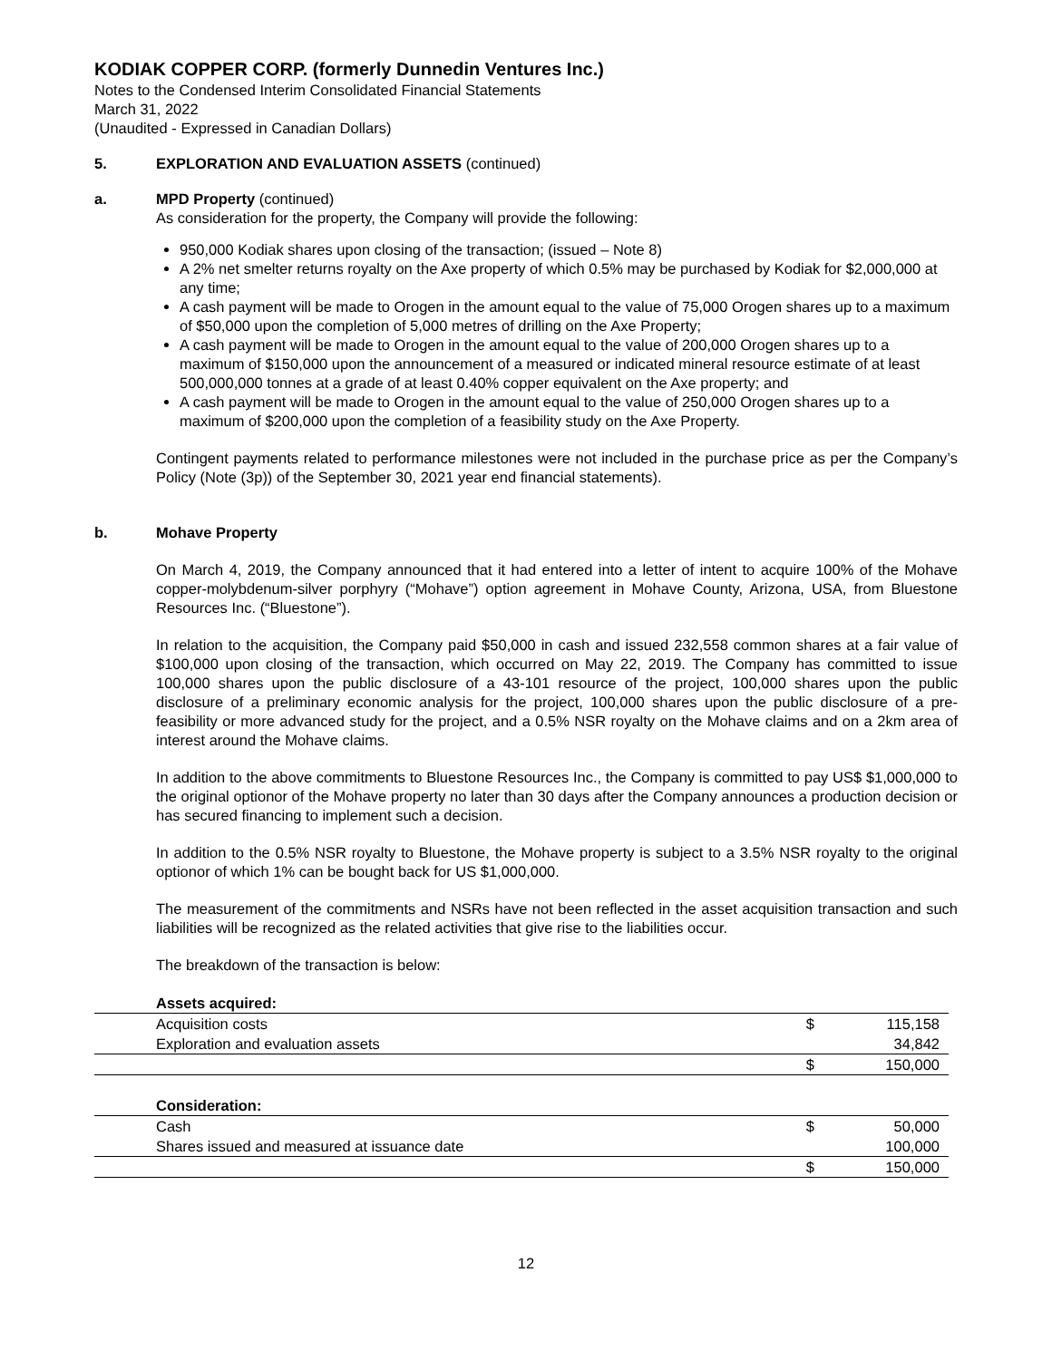KODIAK COPPER CORP. (formerly Dunnedin Ventures Inc.)
Notes to the Condensed Interim Consolidated Financial Statements
March 31, 2022
(Unaudited - Expressed in Canadian Dollars)
5. EXPLORATION AND EVALUATION ASSETS (continued)
a. MPD Property (continued)
As consideration for the property, the Company will provide the following:
950,000 Kodiak shares upon closing of the transaction; (issued – Note 8)
A 2% net smelter returns royalty on the Axe property of which 0.5% may be purchased by Kodiak for $2,000,000 at any time;
A cash payment will be made to Orogen in the amount equal to the value of 75,000 Orogen shares up to a maximum of $50,000 upon the completion of 5,000 metres of drilling on the Axe Property;
A cash payment will be made to Orogen in the amount equal to the value of 200,000 Orogen shares up to a maximum of $150,000 upon the announcement of a measured or indicated mineral resource estimate of at least 500,000,000 tonnes at a grade of at least 0.40% copper equivalent on the Axe property; and
A cash payment will be made to Orogen in the amount equal to the value of 250,000 Orogen shares up to a maximum of $200,000 upon the completion of a feasibility study on the Axe Property.
Contingent payments related to performance milestones were not included in the purchase price as per the Company’s Policy (Note (3p)) of the September 30, 2021 year end financial statements).
b. Mohave Property
On March 4, 2019, the Company announced that it had entered into a letter of intent to acquire 100% of the Mohave copper-molybdenum-silver porphyry (“Mohave”) option agreement in Mohave County, Arizona, USA, from Bluestone Resources Inc. (“Bluestone”).
In relation to the acquisition, the Company paid $50,000 in cash and issued 232,558 common shares at a fair value of $100,000 upon closing of the transaction, which occurred on May 22, 2019. The Company has committed to issue 100,000 shares upon the public disclosure of a 43-101 resource of the project, 100,000 shares upon the public disclosure of a preliminary economic analysis for the project, 100,000 shares upon the public disclosure of a pre-feasibility or more advanced study for the project, and a 0.5% NSR royalty on the Mohave claims and on a 2km area of interest around the Mohave claims.
In addition to the above commitments to Bluestone Resources Inc., the Company is committed to pay US$ $1,000,000 to the original optionor of the Mohave property no later than 30 days after the Company announces a production decision or has secured financing to implement such a decision.
In addition to the 0.5% NSR royalty to Bluestone, the Mohave property is subject to a 3.5% NSR royalty to the original optionor of which 1% can be bought back for US $1,000,000.
The measurement of the commitments and NSRs have not been reflected in the asset acquisition transaction and such liabilities will be recognized as the related activities that give rise to the liabilities occur.
The breakdown of the transaction is below:
| | Assets acquired: | | |
| | Acquisition costs | $ | 115,158 |
| | Exploration and evaluation assets | | 34,842 |
| | | $ | 150,000 |
| | Consideration: | | |
| | Cash | $ | 50,000 |
| | Shares issued and measured at issuance date | | 100,000 |
| | | $ | 150,000 |
12